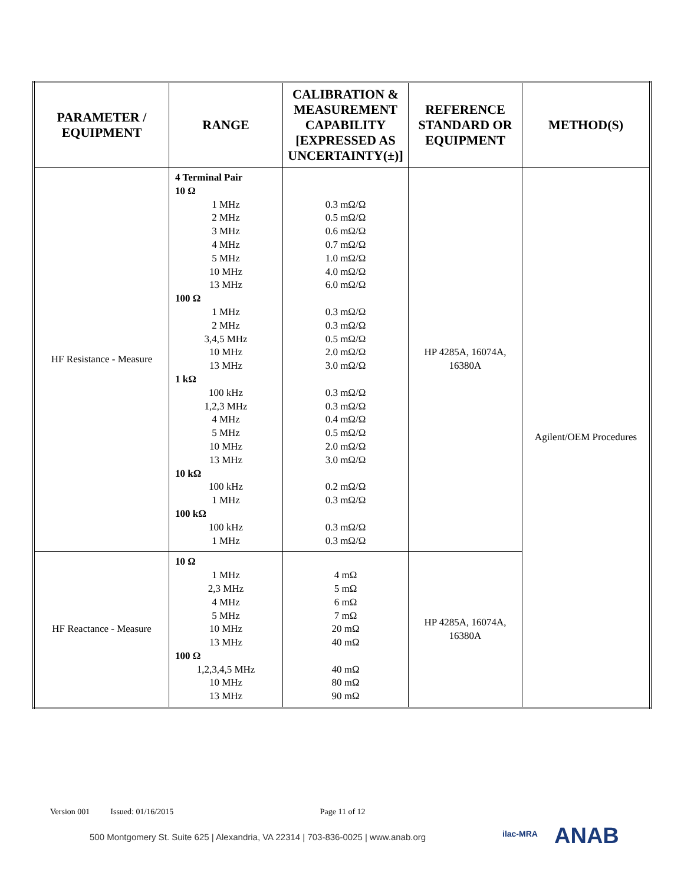| PARAMETER / EQUIPMENT | RANGE | CALIBRATION & MEASUREMENT CAPABILITY [EXPRESSED AS UNCERTAINTY(±)] | REFERENCE STANDARD OR EQUIPMENT | METHOD(S) |
| --- | --- | --- | --- | --- |
| HF Resistance - Measure | 4 Terminal Pair 10 Ω 1 MHz 2 MHz 3 MHz 4 MHz 5 MHz 10 MHz 13 MHz 100 Ω 1 MHz 2 MHz 3,4,5 MHz 10 MHz 13 MHz 1 kΩ 100 kHz 1,2,3 MHz 4 MHz 5 MHz 10 MHz 13 MHz 10 kΩ 100 kHz 1 MHz 100 kΩ 100 kHz 1 MHz | 0.3 mΩ/Ω 0.5 mΩ/Ω 0.6 mΩ/Ω 0.7 mΩ/Ω 1.0 mΩ/Ω 4.0 mΩ/Ω 6.0 mΩ/Ω 0.3 mΩ/Ω 0.3 mΩ/Ω 0.5 mΩ/Ω 2.0 mΩ/Ω 3.0 mΩ/Ω 0.3 mΩ/Ω 0.3 mΩ/Ω 0.4 mΩ/Ω 0.5 mΩ/Ω 2.0 mΩ/Ω 3.0 mΩ/Ω 0.2 mΩ/Ω 0.3 mΩ/Ω 0.3 mΩ/Ω 0.3 mΩ/Ω | HP 4285A, 16074A, 16380A | Agilent/OEM Procedures |
| HF Reactance - Measure | 10 Ω 1 MHz 2,3 MHz 4 MHz 5 MHz 10 MHz 13 MHz 100 Ω 1,2,3,4,5 MHz 10 MHz 13 MHz | 4 mΩ 5 mΩ 6 mΩ 7 mΩ 20 mΩ 40 mΩ 40 mΩ 80 mΩ 90 mΩ | HP 4285A, 16074A, 16380A | |
Version 001 Issued: 01/16/2015 Page 11 of 12
500 Montgomery St. Suite 625 | Alexandria, VA 22314 | 703-836-0025 | www.anab.org
ilac-MRA ANAB